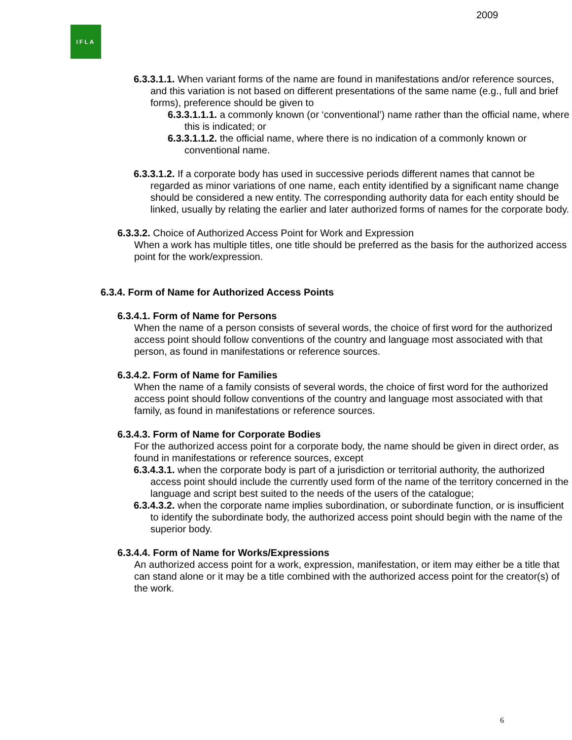2009
IFLA
6.3.3.1.1. When variant forms of the name are found in manifestations and/or reference sources, and this variation is not based on different presentations of the same name (e.g., full and brief forms), preference should be given to
6.3.3.1.1.1. a commonly known (or ‘conventional’) name rather than the official name, where this is indicated; or
6.3.3.1.1.2. the official name, where there is no indication of a commonly known or conventional name.
6.3.3.1.2. If a corporate body has used in successive periods different names that cannot be regarded as minor variations of one name, each entity identified by a significant name change should be considered a new entity. The corresponding authority data for each entity should be linked, usually by relating the earlier and later authorized forms of names for the corporate body.
6.3.3.2. Choice of Authorized Access Point for Work and Expression
When a work has multiple titles, one title should be preferred as the basis for the authorized access point for the work/expression.
6.3.4. Form of Name for Authorized Access Points
6.3.4.1. Form of Name for Persons
When the name of a person consists of several words, the choice of first word for the authorized access point should follow conventions of the country and language most associated with that person, as found in manifestations or reference sources.
6.3.4.2. Form of Name for Families
When the name of a family consists of several words, the choice of first word for the authorized access point should follow conventions of the country and language most associated with that family, as found in manifestations or reference sources.
6.3.4.3. Form of Name for Corporate Bodies
For the authorized access point for a corporate body, the name should be given in direct order, as found in manifestations or reference sources, except
6.3.4.3.1. when the corporate body is part of a jurisdiction or territorial authority, the authorized access point should include the currently used form of the name of the territory concerned in the language and script best suited to the needs of the users of the catalogue;
6.3.4.3.2. when the corporate name implies subordination, or subordinate function, or is insufficient to identify the subordinate body, the authorized access point should begin with the name of the superior body.
6.3.4.4. Form of Name for Works/Expressions
An authorized access point for a work, expression, manifestation, or item may either be a title that can stand alone or it may be a title combined with the authorized access point for the creator(s) of the work.
6